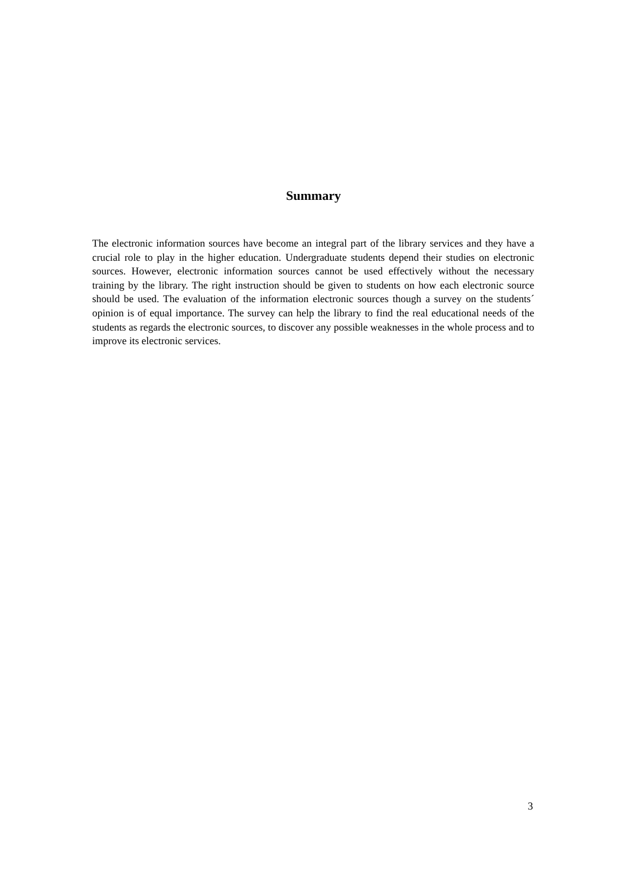Summary
The electronic information sources have become an integral part of the library services and they have a crucial role to play in the higher education. Undergraduate students depend their studies on electronic sources. However, electronic information sources cannot be used effectively without the necessary training by the library. The right instruction should be given to students on how each electronic source should be used. The evaluation of the information electronic sources though a survey on the students´ opinion is of equal importance. The survey can help the library to find the real educational needs of the students as regards the electronic sources, to discover any possible weaknesses in the whole process and to improve its electronic services.
3